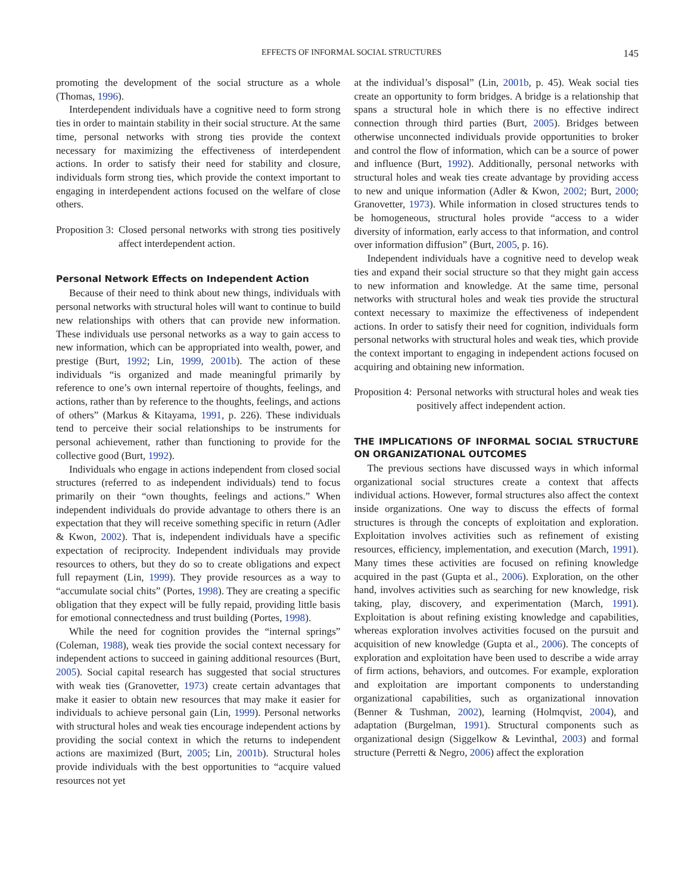EFFECTS OF INFORMAL SOCIAL STRUCTURES 145
promoting the development of the social structure as a whole (Thomas, 1996).
Interdependent individuals have a cognitive need to form strong ties in order to maintain stability in their social structure. At the same time, personal networks with strong ties provide the context necessary for maximizing the effectiveness of interdependent actions. In order to satisfy their need for stability and closure, individuals form strong ties, which provide the context important to engaging in interdependent actions focused on the welfare of close others.
Proposition 3: Closed personal networks with strong ties positively affect interdependent action.
Personal Network Effects on Independent Action
Because of their need to think about new things, individuals with personal networks with structural holes will want to continue to build new relationships with others that can provide new information. These individuals use personal networks as a way to gain access to new information, which can be appropriated into wealth, power, and prestige (Burt, 1992; Lin, 1999, 2001b). The action of these individuals “is organized and made meaningful primarily by reference to one’s own internal repertoire of thoughts, feelings, and actions, rather than by reference to the thoughts, feelings, and actions of others” (Markus & Kitayama, 1991, p. 226). These individuals tend to perceive their social relationships to be instruments for personal achievement, rather than functioning to provide for the collective good (Burt, 1992).
Individuals who engage in actions independent from closed social structures (referred to as independent individuals) tend to focus primarily on their “own thoughts, feelings and actions.” When independent individuals do provide advantage to others there is an expectation that they will receive something specific in return (Adler & Kwon, 2002). That is, independent individuals have a specific expectation of reciprocity. Independent individuals may provide resources to others, but they do so to create obligations and expect full repayment (Lin, 1999). They provide resources as a way to “accumulate social chits” (Portes, 1998). They are creating a specific obligation that they expect will be fully repaid, providing little basis for emotional connectedness and trust building (Portes, 1998).
While the need for cognition provides the “internal springs” (Coleman, 1988), weak ties provide the social context necessary for independent actions to succeed in gaining additional resources (Burt, 2005). Social capital research has suggested that social structures with weak ties (Granovetter, 1973) create certain advantages that make it easier to obtain new resources that may make it easier for individuals to achieve personal gain (Lin, 1999). Personal networks with structural holes and weak ties encourage independent actions by providing the social context in which the returns to independent actions are maximized (Burt, 2005; Lin, 2001b). Structural holes provide individuals with the best opportunities to “acquire valued resources not yet
at the individual’s disposal” (Lin, 2001b, p. 45). Weak social ties create an opportunity to form bridges. A bridge is a relationship that spans a structural hole in which there is no effective indirect connection through third parties (Burt, 2005). Bridges between otherwise unconnected individuals provide opportunities to broker and control the flow of information, which can be a source of power and influence (Burt, 1992). Additionally, personal networks with structural holes and weak ties create advantage by providing access to new and unique information (Adler & Kwon, 2002; Burt, 2000; Granovetter, 1973). While information in closed structures tends to be homogeneous, structural holes provide “access to a wider diversity of information, early access to that information, and control over information diffusion” (Burt, 2005, p. 16).
Independent individuals have a cognitive need to develop weak ties and expand their social structure so that they might gain access to new information and knowledge. At the same time, personal networks with structural holes and weak ties provide the structural context necessary to maximize the effectiveness of independent actions. In order to satisfy their need for cognition, individuals form personal networks with structural holes and weak ties, which provide the context important to engaging in independent actions focused on acquiring and obtaining new information.
Proposition 4: Personal networks with structural holes and weak ties positively affect independent action.
THE IMPLICATIONS OF INFORMAL SOCIAL STRUCTURE ON ORGANIZATIONAL OUTCOMES
The previous sections have discussed ways in which informal organizational social structures create a context that affects individual actions. However, formal structures also affect the context inside organizations. One way to discuss the effects of formal structures is through the concepts of exploitation and exploration. Exploitation involves activities such as refinement of existing resources, efficiency, implementation, and execution (March, 1991). Many times these activities are focused on refining knowledge acquired in the past (Gupta et al., 2006). Exploration, on the other hand, involves activities such as searching for new knowledge, risk taking, play, discovery, and experimentation (March, 1991). Exploitation is about refining existing knowledge and capabilities, whereas exploration involves activities focused on the pursuit and acquisition of new knowledge (Gupta et al., 2006). The concepts of exploration and exploitation have been used to describe a wide array of firm actions, behaviors, and outcomes. For example, exploration and exploitation are important components to understanding organizational capabilities, such as organizational innovation (Benner & Tushman, 2002), learning (Holmqvist, 2004), and adaptation (Burgelman, 1991). Structural components such as organizational design (Siggelkow & Levinthal, 2003) and formal structure (Perretti & Negro, 2006) affect the exploration